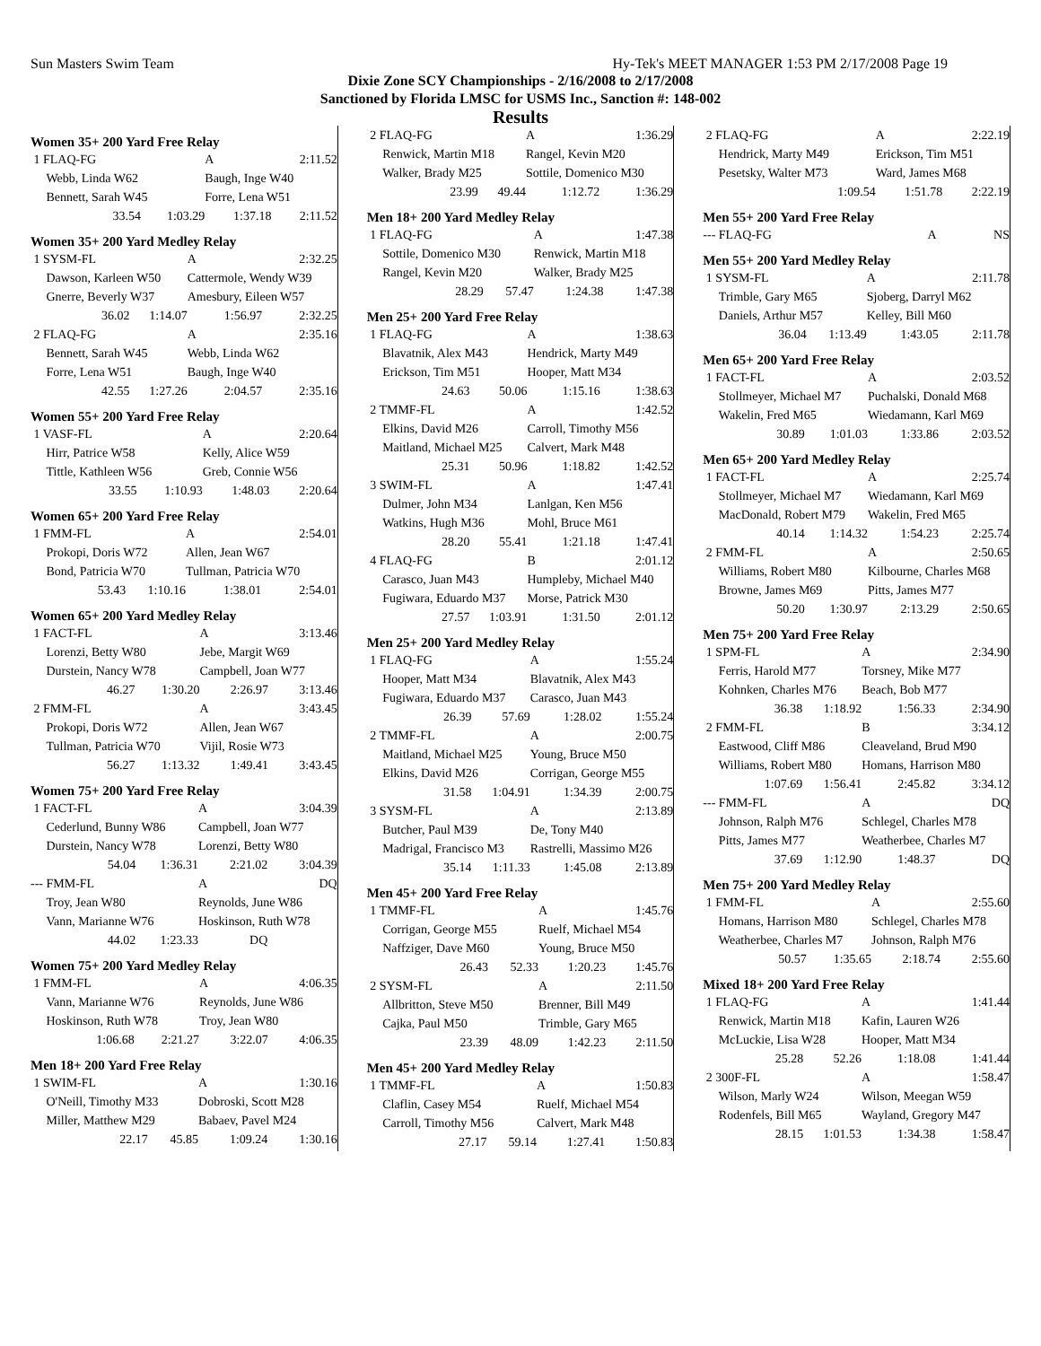Sun Masters Swim Team Hy-Tek's MEET MANAGER 1:53 PM 2/17/2008 Page 19
Dixie Zone SCY Championships - 2/16/2008 to 2/17/2008
Sanctioned by Florida LMSC for USMS Inc., Sanction #: 148-002
Results
Women 35+ 200 Yard Free Relay
| 1 FLAQ-FG | | A | 2:11.52 |
| Webb, Linda W62 | | Baugh, Inge W40 | |
| Bennett, Sarah W45 | | Forre, Lena W51 | |
| 33.54 | 1:03.29 | 1:37.18 | 2:11.52 |
Women 35+ 200 Yard Medley Relay
| 1 SYSM-FL | | A | 2:32.25 |
| Dawson, Karleen W50 | | Cattermole, Wendy W39 | |
| Gnerre, Beverly W37 | | Amesbury, Eileen W57 | |
| 36.02 | 1:14.07 | 1:56.97 | 2:32.25 |
| 2 FLAQ-FG | | A | 2:35.16 |
| Bennett, Sarah W45 | | Webb, Linda W62 | |
| Forre, Lena W51 | | Baugh, Inge W40 | |
| 42.55 | 1:27.26 | 2:04.57 | 2:35.16 |
Women 55+ 200 Yard Free Relay
| 1 VASF-FL | | A | 2:20.64 |
| Hirr, Patrice W58 | | Kelly, Alice W59 | |
| Tittle, Kathleen W56 | | Greb, Connie W56 | |
| 33.55 | 1:10.93 | 1:48.03 | 2:20.64 |
Women 65+ 200 Yard Free Relay
| 1 FMM-FL | | A | 2:54.01 |
| Prokopi, Doris W72 | | Allen, Jean W67 | |
| Bond, Patricia W70 | | Tullman, Patricia W70 | |
| 53.43 | 1:10.16 | 1:38.01 | 2:54.01 |
Women 65+ 200 Yard Medley Relay
| 1 FACT-FL | | A | 3:13.46 |
| Lorenzi, Betty W80 | | Jebe, Margit W69 | |
| Durstein, Nancy W78 | | Campbell, Joan W77 | |
| 46.27 | 1:30.20 | 2:26.97 | 3:13.46 |
| 2 FMM-FL | | A | 3:43.45 |
| Prokopi, Doris W72 | | Allen, Jean W67 | |
| Tullman, Patricia W70 | | Vijil, Rosie W73 | |
| 56.27 | 1:13.32 | 1:49.41 | 3:43.45 |
Women 75+ 200 Yard Free Relay
| 1 FACT-FL | | A | 3:04.39 |
| Cederlund, Bunny W86 | | Campbell, Joan W77 | |
| Durstein, Nancy W78 | | Lorenzi, Betty W80 | |
| 54.04 | 1:36.31 | 2:21.02 | 3:04.39 |
| --- FMM-FL | | A | DQ |
| Troy, Jean W80 | | Reynolds, June W86 | |
| Vann, Marianne W76 | | Hoskinson, Ruth W78 | |
| 44.02 | 1:23.33 | DQ | |
Women 75+ 200 Yard Medley Relay
| 1 FMM-FL | | A | 4:06.35 |
| Vann, Marianne W76 | | Reynolds, June W86 | |
| Hoskinson, Ruth W78 | | Troy, Jean W80 | |
| 1:06.68 | 2:21.27 | 3:22.07 | 4:06.35 |
Men 18+ 200 Yard Free Relay
| 1 SWIM-FL | | A | 1:30.16 |
| O'Neill, Timothy M33 | | Dobroski, Scott M28 | |
| Miller, Matthew M29 | | Babaev, Pavel M24 | |
| 22.17 | 45.85 | 1:09.24 | 1:30.16 |
| 2 FLAQ-FG | | A | 1:36.29 |
| Renwick, Martin M18 | | Rangel, Kevin M20 | |
| Walker, Brady M25 | | Sottile, Domenico M30 | |
| 23.99 | 49.44 | 1:12.72 | 1:36.29 |
Men 18+ 200 Yard Medley Relay
| 1 FLAQ-FG | | A | 1:47.38 |
| Sottile, Domenico M30 | | Renwick, Martin M18 | |
| Rangel, Kevin M20 | | Walker, Brady M25 | |
| 28.29 | 57.47 | 1:24.38 | 1:47.38 |
Men 25+ 200 Yard Free Relay
| 1 FLAQ-FG | | A | 1:38.63 |
| Blavatnik, Alex M43 | | Hendrick, Marty M49 | |
| Erickson, Tim M51 | | Hooper, Matt M34 | |
| 24.63 | 50.06 | 1:15.16 | 1:38.63 |
| 2 TMMF-FL | | A | 1:42.52 |
| Elkins, David M26 | | Carroll, Timothy M56 | |
| Maitland, Michael M25 | | Calvert, Mark M48 | |
| 25.31 | 50.96 | 1:18.82 | 1:42.52 |
| 3 SWIM-FL | | A | 1:47.41 |
| Dulmer, John M34 | | Lanlgan, Ken M56 | |
| Watkins, Hugh M36 | | Mohl, Bruce M61 | |
| 28.20 | 55.41 | 1:21.18 | 1:47.41 |
| 4 FLAQ-FG | | B | 2:01.12 |
| Carasco, Juan M43 | | Humpleby, Michael M40 | |
| Fugiwara, Eduardo M37 | | Morse, Patrick M30 | |
| 27.57 | 1:03.91 | 1:31.50 | 2:01.12 |
Men 25+ 200 Yard Medley Relay
| 1 FLAQ-FG | | A | 1:55.24 |
| Hooper, Matt M34 | | Blavatnik, Alex M43 | |
| Fugiwara, Eduardo M37 | | Carasco, Juan M43 | |
| 26.39 | 57.69 | 1:28.02 | 1:55.24 |
| 2 TMMF-FL | | A | 2:00.75 |
| Maitland, Michael M25 | | Young, Bruce M50 | |
| Elkins, David M26 | | Corrigan, George M55 | |
| 31.58 | 1:04.91 | 1:34.39 | 2:00.75 |
| 3 SYSM-FL | | A | 2:13.89 |
| Butcher, Paul M39 | | De, Tony M40 | |
| Madrigal, Francisco M3 | | Rastrelli, Massimo M26 | |
| 35.14 | 1:11.33 | 1:45.08 | 2:13.89 |
Men 45+ 200 Yard Free Relay
| 1 TMMF-FL | | A | 1:45.76 |
| Corrigan, George M55 | | Ruelf, Michael M54 | |
| Naffziger, Dave M60 | | Young, Bruce M50 | |
| 26.43 | 52.33 | 1:20.23 | 1:45.76 |
| 2 SYSM-FL | | A | 2:11.50 |
| Allbritton, Steve M50 | | Brenner, Bill M49 | |
| Cajka, Paul M50 | | Trimble, Gary M65 | |
| 23.39 | 48.09 | 1:42.23 | 2:11.50 |
Men 45+ 200 Yard Medley Relay
| 1 TMMF-FL | | A | 1:50.83 |
| Claflin, Casey M54 | | Ruelf, Michael M54 | |
| Carroll, Timothy M56 | | Calvert, Mark M48 | |
| 27.17 | 59.14 | 1:27.41 | 1:50.83 |
| 2 FLAQ-FG | | A | 2:22.19 |
| Hendrick, Marty M49 | | Erickson, Tim M51 | |
| Pesetsky, Walter M73 | | Ward, James M68 | |
| | 1:09.54 | 1:51.78 | 2:22.19 |
Men 55+ 200 Yard Free Relay
| --- FLAQ-FG | | A | NS |
Men 55+ 200 Yard Medley Relay
| 1 SYSM-FL | | A | 2:11.78 |
| Trimble, Gary M65 | | Sjoberg, Darryl M62 | |
| Daniels, Arthur M57 | | Kelley, Bill M60 | |
| 36.04 | 1:13.49 | 1:43.05 | 2:11.78 |
Men 65+ 200 Yard Free Relay
| 1 FACT-FL | | A | 2:03.52 |
| Stollmeyer, Michael M7 | | Puchalski, Donald M68 | |
| Wakelin, Fred M65 | | Wiedamann, Karl M69 | |
| 30.89 | 1:01.03 | 1:33.86 | 2:03.52 |
Men 65+ 200 Yard Medley Relay
| 1 FACT-FL | | A | 2:25.74 |
| Stollmeyer, Michael M7 | | Wiedamann, Karl M69 | |
| MacDonald, Robert M79 | | Wakelin, Fred M65 | |
| 40.14 | 1:14.32 | 1:54.23 | 2:25.74 |
| 2 FMM-FL | | A | 2:50.65 |
| Williams, Robert M80 | | Kilbourne, Charles M68 | |
| Browne, James M69 | | Pitts, James M77 | |
| 50.20 | 1:30.97 | 2:13.29 | 2:50.65 |
Men 75+ 200 Yard Free Relay
| 1 SPM-FL | | A | 2:34.90 |
| Ferris, Harold M77 | | Torsney, Mike M77 | |
| Kohnken, Charles M76 | | Beach, Bob M77 | |
| 36.38 | 1:18.92 | 1:56.33 | 2:34.90 |
| 2 FMM-FL | | B | 3:34.12 |
| Eastwood, Cliff M86 | | Cleaveland, Brud M90 | |
| Williams, Robert M80 | | Homans, Harrison M80 | |
| 1:07.69 | 1:56.41 | 2:45.82 | 3:34.12 |
| --- FMM-FL | | A | DQ |
| Johnson, Ralph M76 | | Schlegel, Charles M78 | |
| Pitts, James M77 | | Weatherbee, Charles M7 | |
| 37.69 | 1:12.90 | 1:48.37 | DQ |
Men 75+ 200 Yard Medley Relay
| 1 FMM-FL | | A | 2:55.60 |
| Homans, Harrison M80 | | Schlegel, Charles M78 | |
| Weatherbee, Charles M7 | | Johnson, Ralph M76 | |
| 50.57 | 1:35.65 | 2:18.74 | 2:55.60 |
Mixed 18+ 200 Yard Free Relay
| 1 FLAQ-FG | | A | 1:41.44 |
| Renwick, Martin M18 | | Kafin, Lauren W26 | |
| McLuckie, Lisa W28 | | Hooper, Matt M34 | |
| 25.28 | 52.26 | 1:18.08 | 1:41.44 |
| 2 300F-FL | | A | 1:58.47 |
| Wilson, Marly W24 | | Wilson, Meegan W59 | |
| Rodenfels, Bill M65 | | Wayland, Gregory M47 | |
| 28.15 | 1:01.53 | 1:34.38 | 1:58.47 |